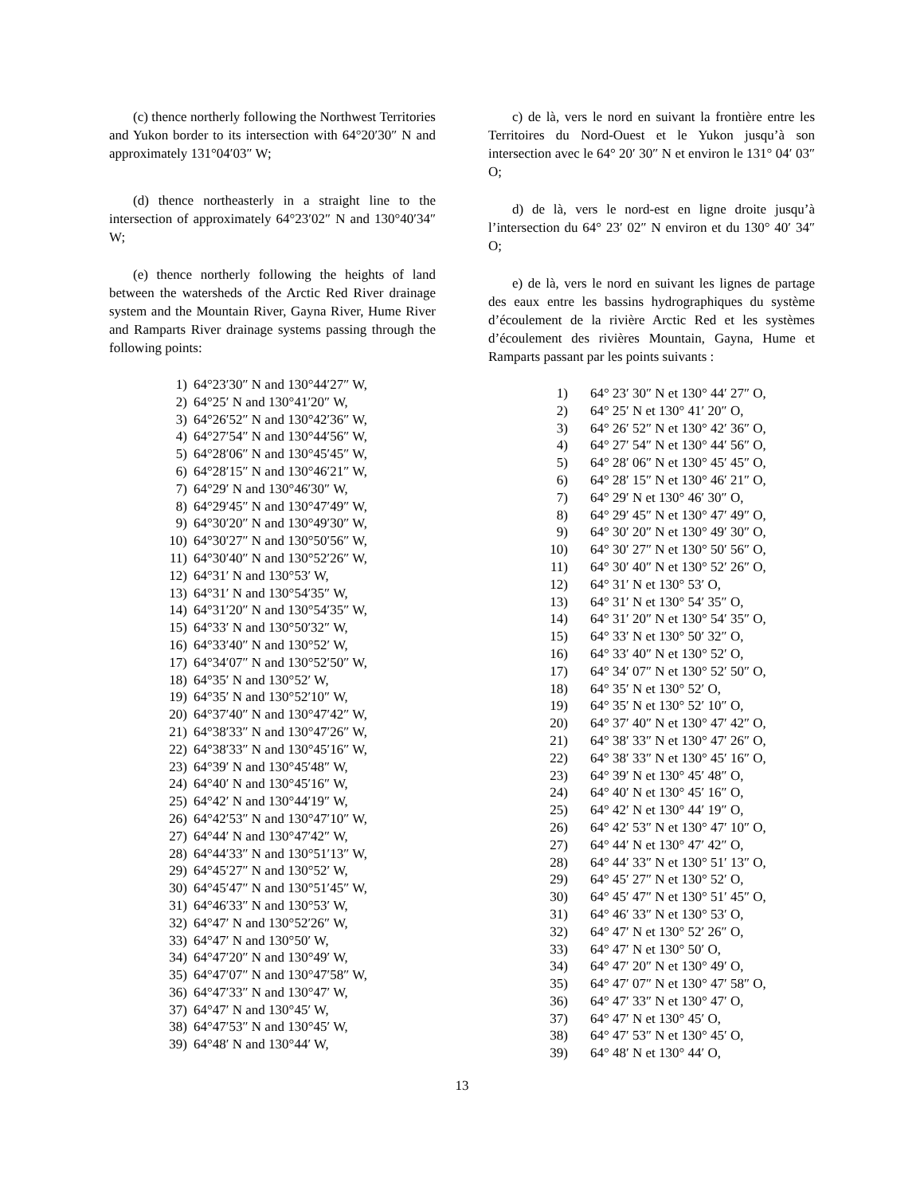(c) thence northerly following the Northwest Territories and Yukon border to its intersection with 64°20′30″ N and approximately 131°04′03″ W;
(d) thence northeasterly in a straight line to the intersection of approximately 64°23′02″ N and 130°40′34″ W;
(e) thence northerly following the heights of land between the watersheds of the Arctic Red River drainage system and the Mountain River, Gayna River, Hume River and Ramparts River drainage systems passing through the following points:
| 1) | 64°23′30″ N and 130°44′27″ W, |
| 2) | 64°25′ N and 130°41′20″ W, |
| 3) | 64°26′52″ N and 130°42′36″ W, |
| 4) | 64°27′54″ N and 130°44′56″ W, |
| 5) | 64°28′06″ N and 130°45′45″ W, |
| 6) | 64°28′15″ N and 130°46′21″ W, |
| 7) | 64°29′ N and 130°46′30″ W, |
| 8) | 64°29′45″ N and 130°47′49″ W, |
| 9) | 64°30′20″ N and 130°49′30″ W, |
| 10) | 64°30′27″ N and 130°50′56″ W, |
| 11) | 64°30′40″ N and 130°52′26″ W, |
| 12) | 64°31′ N and 130°53′ W, |
| 13) | 64°31′ N and 130°54′35″ W, |
| 14) | 64°31′20″ N and 130°54′35″ W, |
| 15) | 64°33′ N and 130°50′32″ W, |
| 16) | 64°33′40″ N and 130°52′ W, |
| 17) | 64°34′07″ N and 130°52′50″ W, |
| 18) | 64°35′ N and 130°52′ W, |
| 19) | 64°35′ N and 130°52′10″ W, |
| 20) | 64°37′40″ N and 130°47′42″ W, |
| 21) | 64°38′33″ N and 130°47′26″ W, |
| 22) | 64°38′33″ N and 130°45′16″ W, |
| 23) | 64°39′ N and 130°45′48″ W, |
| 24) | 64°40′ N and 130°45′16″ W, |
| 25) | 64°42′ N and 130°44′19″ W, |
| 26) | 64°42′53″ N and 130°47′10″ W, |
| 27) | 64°44′ N and 130°47′42″ W, |
| 28) | 64°44′33″ N and 130°51′13″ W, |
| 29) | 64°45′27″ N and 130°52′ W, |
| 30) | 64°45′47″ N and 130°51′45″ W, |
| 31) | 64°46′33″ N and 130°53′ W, |
| 32) | 64°47′ N and 130°52′26″ W, |
| 33) | 64°47′ N and 130°50′ W, |
| 34) | 64°47′20″ N and 130°49′ W, |
| 35) | 64°47′07″ N and 130°47′58″ W, |
| 36) | 64°47′33″ N and 130°47′ W, |
| 37) | 64°47′ N and 130°45′ W, |
| 38) | 64°47′53″ N and 130°45′ W, |
| 39) | 64°48′ N and 130°44′ W, |
c) de là, vers le nord en suivant la frontière entre les Territoires du Nord-Ouest et le Yukon jusqu’à son intersection avec le 64° 20′ 30″ N et environ le 131° 04′ 03″ O;
d) de là, vers le nord-est en ligne droite jusqu’à l’intersection du 64° 23′ 02″ N environ et du 130° 40′ 34″ O;
e) de là, vers le nord en suivant les lignes de partage des eaux entre les bassins hydrographiques du système d’écoulement de la rivière Arctic Red et les systèmes d’écoulement des rivières Mountain, Gayna, Hume et Ramparts passant par les points suivants :
| 1) | 64° 23′ 30″ N et 130° 44′ 27″ O, |
| 2) | 64° 25′ N et 130° 41′ 20″ O, |
| 3) | 64° 26′ 52″ N et 130° 42′ 36″ O, |
| 4) | 64° 27′ 54″ N et 130° 44′ 56″ O, |
| 5) | 64° 28′ 06″ N et 130° 45′ 45″ O, |
| 6) | 64° 28′ 15″ N et 130° 46′ 21″ O, |
| 7) | 64° 29′ N et 130° 46′ 30″ O, |
| 8) | 64° 29′ 45″ N et 130° 47′ 49″ O, |
| 9) | 64° 30′ 20″ N et 130° 49′ 30″ O, |
| 10) | 64° 30′ 27″ N et 130° 50′ 56″ O, |
| 11) | 64° 30′ 40″ N et 130° 52′ 26″ O, |
| 12) | 64° 31′ N et 130° 53′ O, |
| 13) | 64° 31′ N et 130° 54′ 35″ O, |
| 14) | 64° 31′ 20″ N et 130° 54′ 35″ O, |
| 15) | 64° 33′ N et 130° 50′ 32″ O, |
| 16) | 64° 33′ 40″ N et 130° 52′ O, |
| 17) | 64° 34′ 07″ N et 130° 52′ 50″ O, |
| 18) | 64° 35′ N et 130° 52′ O, |
| 19) | 64° 35′ N et 130° 52′ 10″ O, |
| 20) | 64° 37′ 40″ N et 130° 47′ 42″ O, |
| 21) | 64° 38′ 33″ N et 130° 47′ 26″ O, |
| 22) | 64° 38′ 33″ N et 130° 45′ 16″ O, |
| 23) | 64° 39′ N et 130° 45′ 48″ O, |
| 24) | 64° 40′ N et 130° 45′ 16″ O, |
| 25) | 64° 42′ N et 130° 44′ 19″ O, |
| 26) | 64° 42′ 53″ N et 130° 47′ 10″ O, |
| 27) | 64° 44′ N et 130° 47′ 42″ O, |
| 28) | 64° 44′ 33″ N et 130° 51′ 13″ O, |
| 29) | 64° 45′ 27″ N et 130° 52′ O, |
| 30) | 64° 45′ 47″ N et 130° 51′ 45″ O, |
| 31) | 64° 46′ 33″ N et 130° 53′ O, |
| 32) | 64° 47′ N et 130° 52′ 26″ O, |
| 33) | 64° 47′ N et 130° 50′ O, |
| 34) | 64° 47′ 20″ N et 130° 49′ O, |
| 35) | 64° 47′ 07″ N et 130° 47′ 58″ O, |
| 36) | 64° 47′ 33″ N et 130° 47′ O, |
| 37) | 64° 47′ N et 130° 45′ O, |
| 38) | 64° 47′ 53″ N et 130° 45′ O, |
| 39) | 64° 48′ N et 130° 44′ O, |
13